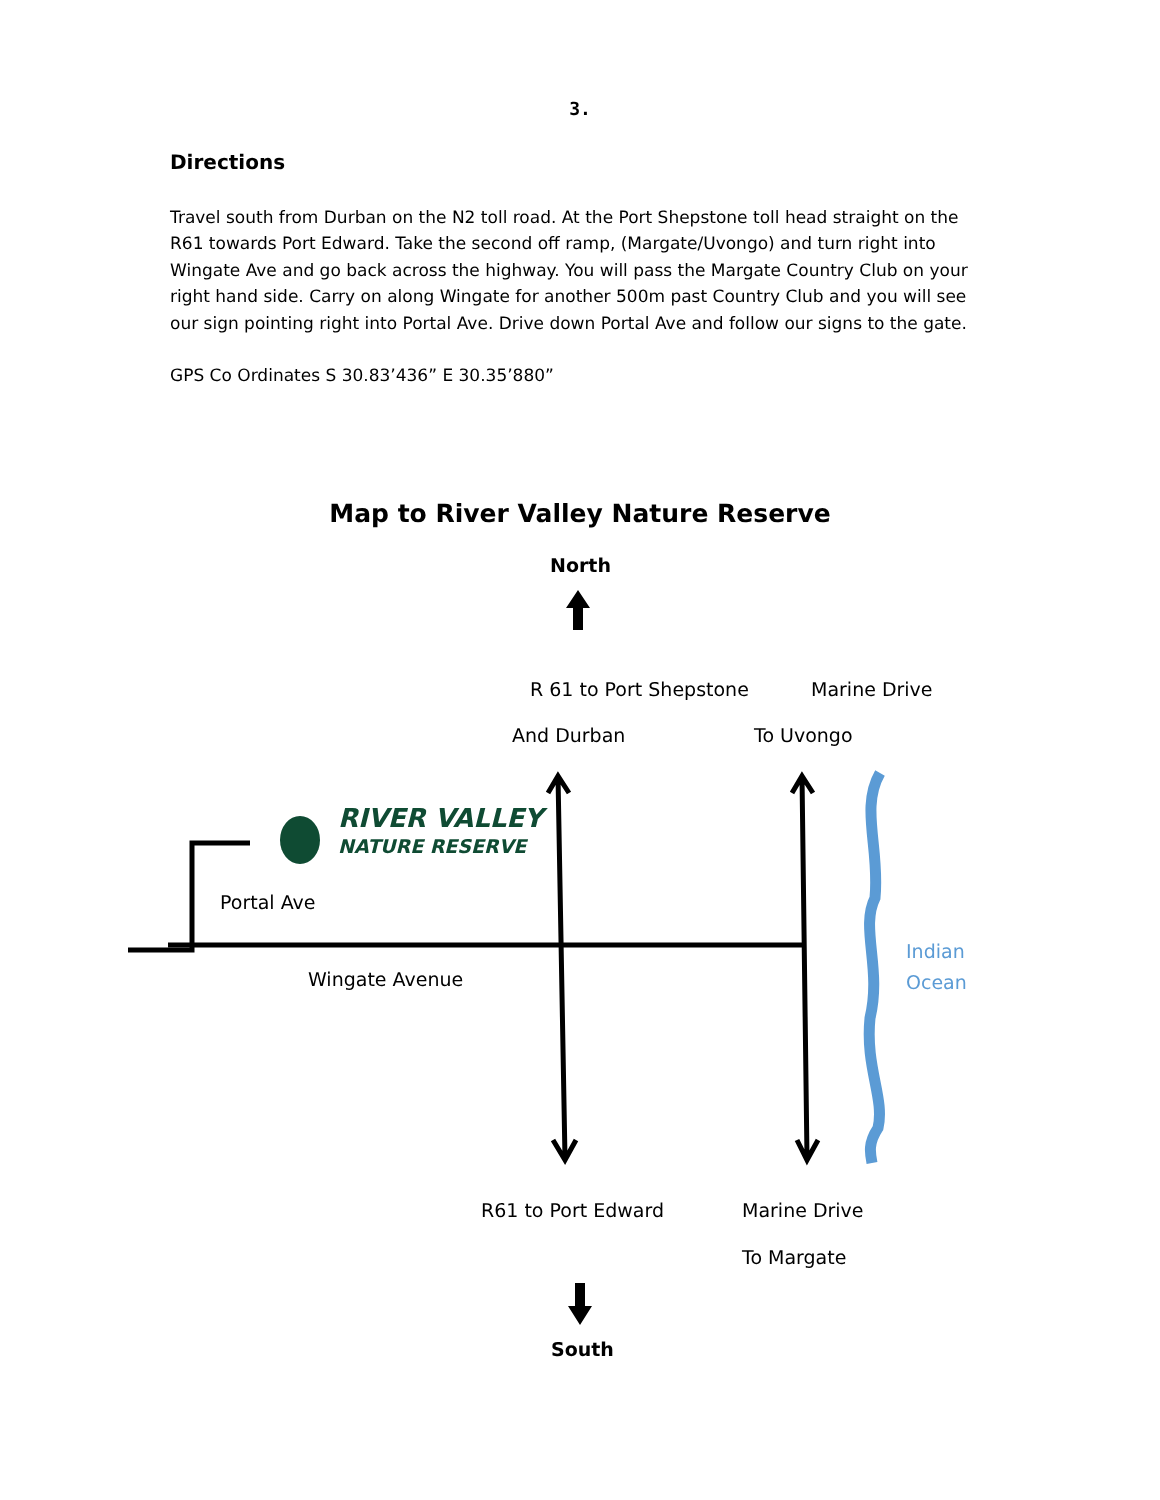3.
Directions
Travel south from Durban on the N2 toll road. At the Port Shepstone toll head straight on the R61 towards Port Edward. Take the second off ramp, (Margate/Uvongo) and turn right into Wingate Ave and go back across the highway. You will pass the Margate Country Club on your right hand side. Carry on along Wingate for another 500m past Country Club and you will see our sign pointing right into Portal Ave. Drive down Portal Ave and follow our signs to the gate.
GPS Co Ordinates S 30.83’436” E 30.35’880”
Map to River Valley Nature Reserve
North
R 61 to Port Shepstone Marine Drive
And Durban To Uvongo
RIVER VALLEY
NATURE RESERVE
Portal Ave
Indian
Ocean
Wingate Avenue
R61 to Port Edward Marine Drive
To Margate
South